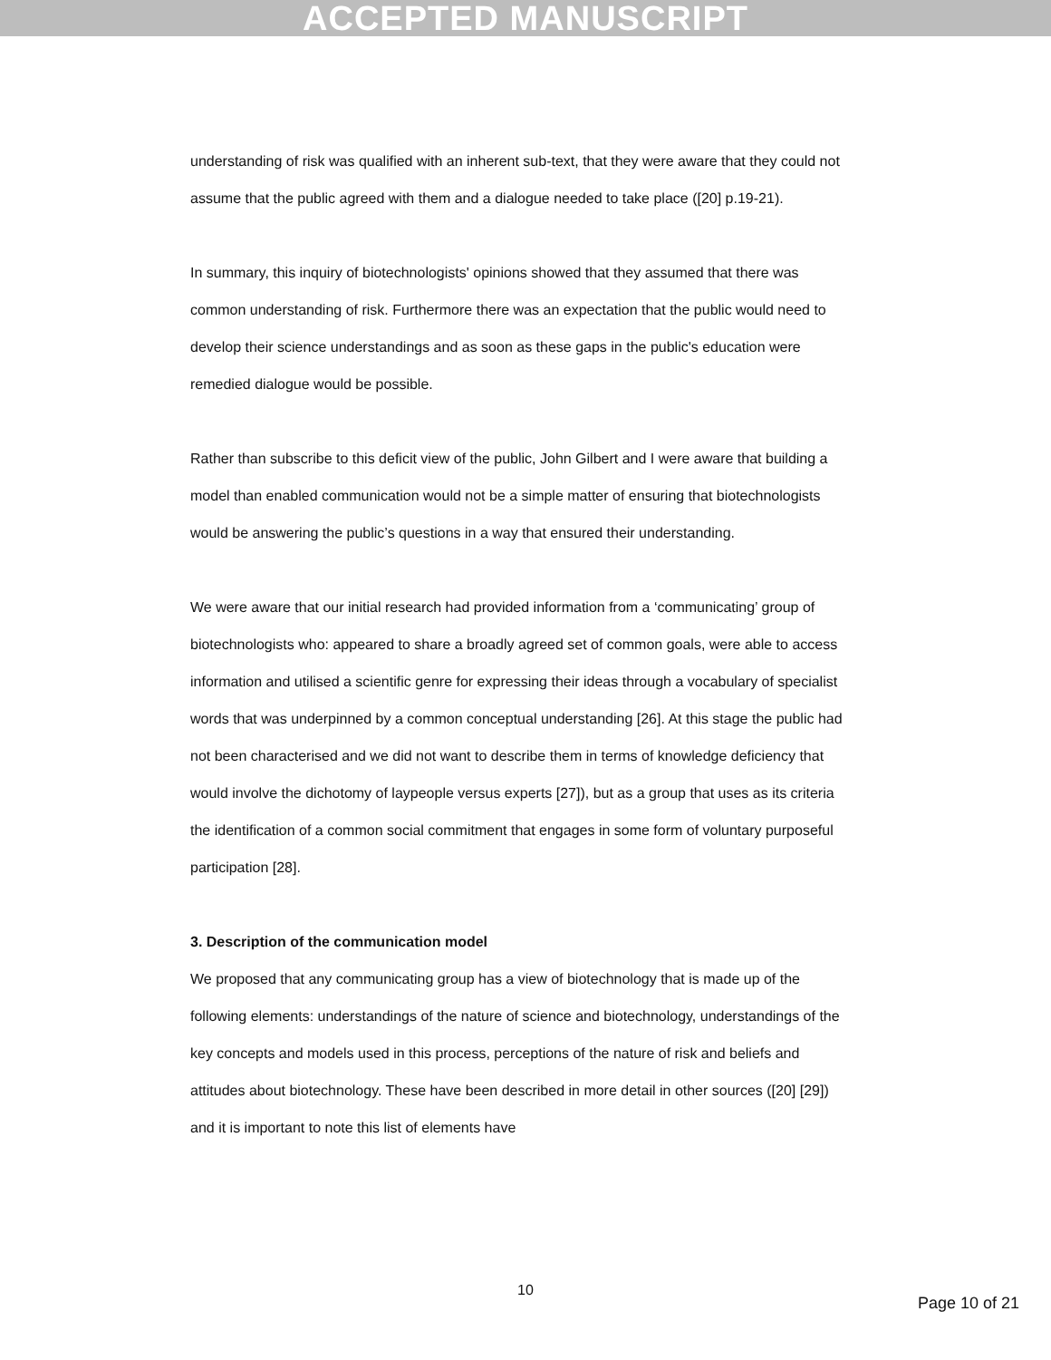ACCEPTED MANUSCRIPT
understanding of risk was qualified with an inherent sub-text, that they were aware that they could not assume that the public agreed with them and a dialogue needed to take place ([20] p.19-21).
In summary, this inquiry of biotechnologists' opinions showed that they assumed that there was common understanding of risk. Furthermore there was an expectation that the public would need to develop their science understandings and as soon as these gaps in the public's education were remedied dialogue would be possible.
Rather than subscribe to this deficit view of the public, John Gilbert and I were aware that building a model than enabled communication would not be a simple matter of ensuring that biotechnologists would be answering the public’s questions in a way that ensured their understanding.
We were aware that our initial research had provided information from a ‘communicating’ group of biotechnologists who: appeared to share a broadly agreed set of common goals, were able to access information and utilised a scientific genre for expressing their ideas through a vocabulary of specialist words that was underpinned by a common conceptual understanding [26]. At this stage the public had not been characterised and we did not want to describe them in terms of knowledge deficiency that would involve the dichotomy of laypeople versus experts [27]), but as a group that uses as its criteria the identification of a common social commitment that engages in some form of voluntary purposeful participation [28].
3. Description of the communication model
We proposed that any communicating group has a view of biotechnology that is made up of the following elements: understandings of the nature of science and biotechnology, understandings of the key concepts and models used in this process, perceptions of the nature of risk and beliefs and attitudes about biotechnology. These have been described in more detail in other sources ([20] [29]) and it is important to note this list of elements have
10
Page 10 of 21